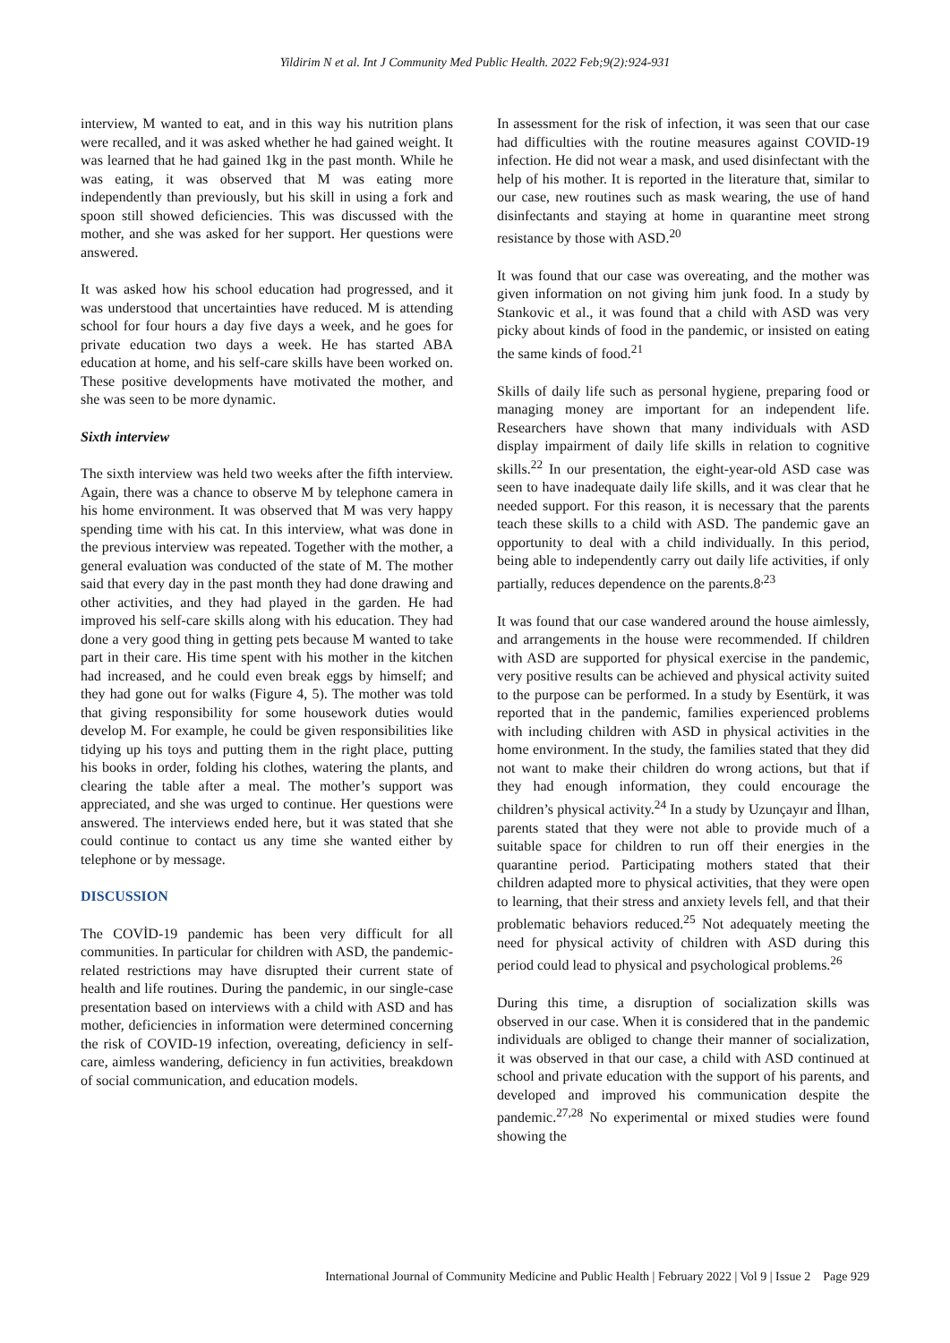Yildirim N et al. Int J Community Med Public Health. 2022 Feb;9(2):924-931
interview, M wanted to eat, and in this way his nutrition plans were recalled, and it was asked whether he had gained weight. It was learned that he had gained 1kg in the past month. While he was eating, it was observed that M was eating more independently than previously, but his skill in using a fork and spoon still showed deficiencies. This was discussed with the mother, and she was asked for her support. Her questions were answered.
It was asked how his school education had progressed, and it was understood that uncertainties have reduced. M is attending school for four hours a day five days a week, and he goes for private education two days a week. He has started ABA education at home, and his self-care skills have been worked on. These positive developments have motivated the mother, and she was seen to be more dynamic.
Sixth interview
The sixth interview was held two weeks after the fifth interview. Again, there was a chance to observe M by telephone camera in his home environment. It was observed that M was very happy spending time with his cat. In this interview, what was done in the previous interview was repeated. Together with the mother, a general evaluation was conducted of the state of M. The mother said that every day in the past month they had done drawing and other activities, and they had played in the garden. He had improved his self-care skills along with his education. They had done a very good thing in getting pets because M wanted to take part in their care. His time spent with his mother in the kitchen had increased, and he could even break eggs by himself; and they had gone out for walks (Figure 4, 5). The mother was told that giving responsibility for some housework duties would develop M. For example, he could be given responsibilities like tidying up his toys and putting them in the right place, putting his books in order, folding his clothes, watering the plants, and clearing the table after a meal. The mother’s support was appreciated, and she was urged to continue. Her questions were answered. The interviews ended here, but it was stated that she could continue to contact us any time she wanted either by telephone or by message.
DISCUSSION
The COVİD-19 pandemic has been very difficult for all communities. In particular for children with ASD, the pandemic-related restrictions may have disrupted their current state of health and life routines. During the pandemic, in our single-case presentation based on interviews with a child with ASD and has mother, deficiencies in information were determined concerning the risk of COVID-19 infection, overeating, deficiency in self-care, aimless wandering, deficiency in fun activities, breakdown of social communication, and education models.
In assessment for the risk of infection, it was seen that our case had difficulties with the routine measures against COVID-19 infection. He did not wear a mask, and used disinfectant with the help of his mother. It is reported in the literature that, similar to our case, new routines such as mask wearing, the use of hand disinfectants and staying at home in quarantine meet strong resistance by those with ASD.<sup>20</sup>
It was found that our case was overeating, and the mother was given information on not giving him junk food. In a study by Stankovic et al., it was found that a child with ASD was very picky about kinds of food in the pandemic, or insisted on eating the same kinds of food.<sup>21</sup>
Skills of daily life such as personal hygiene, preparing food or managing money are important for an independent life. Researchers have shown that many individuals with ASD display impairment of daily life skills in relation to cognitive skills.<sup>22</sup> In our presentation, the eight-year-old ASD case was seen to have inadequate daily life skills, and it was clear that he needed support. For this reason, it is necessary that the parents teach these skills to a child with ASD. The pandemic gave an opportunity to deal with a child individually. In this period, being able to independently carry out daily life activities, if only partially, reduces dependence on the parents.8<sup>,23</sup>
It was found that our case wandered around the house aimlessly, and arrangements in the house were recommended. If children with ASD are supported for physical exercise in the pandemic, very positive results can be achieved and physical activity suited to the purpose can be performed. In a study by Esentürk, it was reported that in the pandemic, families experienced problems with including children with ASD in physical activities in the home environment. In the study, the families stated that they did not want to make their children do wrong actions, but that if they had enough information, they could encourage the children’s physical activity.<sup>24</sup> In a study by Uzunçayır and İlhan, parents stated that they were not able to provide much of a suitable space for children to run off their energies in the quarantine period. Participating mothers stated that their children adapted more to physical activities, that they were open to learning, that their stress and anxiety levels fell, and that their problematic behaviors reduced.<sup>25</sup> Not adequately meeting the need for physical activity of children with ASD during this period could lead to physical and psychological problems.<sup>26</sup>
During this time, a disruption of socialization skills was observed in our case. When it is considered that in the pandemic individuals are obliged to change their manner of socialization, it was observed in that our case, a child with ASD continued at school and private education with the support of his parents, and developed and improved his communication despite the pandemic.<sup>27,28</sup> No experimental or mixed studies were found showing the
International Journal of Community Medicine and Public Health | February 2022 | Vol 9 | Issue 2 Page 929